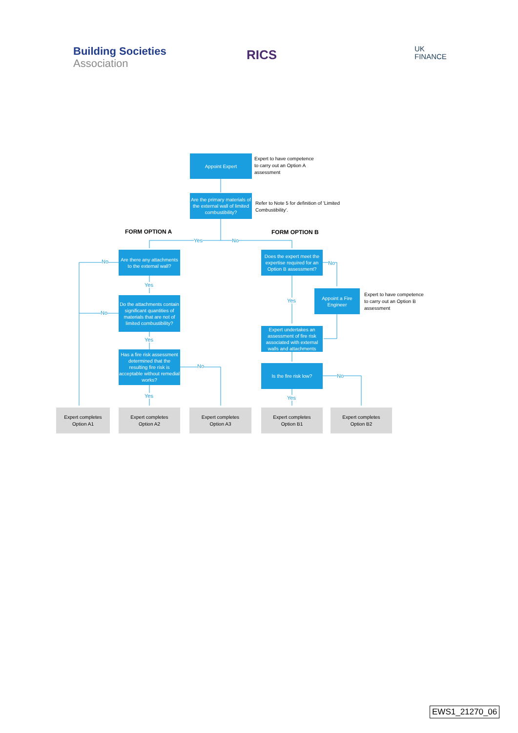Building Societies
Association
RICS
UK
FINANCE
Appoint Expert
Expert to have competence
to carry out an Option A
assessment
Are the primary materials of the external wall of limited combustibility?
Refer to Note 5 for definition of 'Limited Combustibility'.
FORM OPTION A FORM OPTION B
Yes No
Are there any attachments to the external wall?
No
Yes
Do the attachments contain significant quantities of materials that are not of limited combustibility?
No
Yes
Has a fire risk assessment determined that the resulting fire risk is acceptable without remedial works?
No
Yes
Does the expert meet the expertise required for an Option B assessment?
No
Appoint a Fire Engineer
Expert to have competence
to carry out an Option B
assessment
Yes
Expert undertakes an assessment of fire risk associated with external walls and attachments
Is the fire risk low?
No
Yes
Expert completes
Option A1
Expert completes
Option A2
Expert completes
Option A3
Expert completes
Option B1
Expert completes
Option B2
EWS1_21270_06